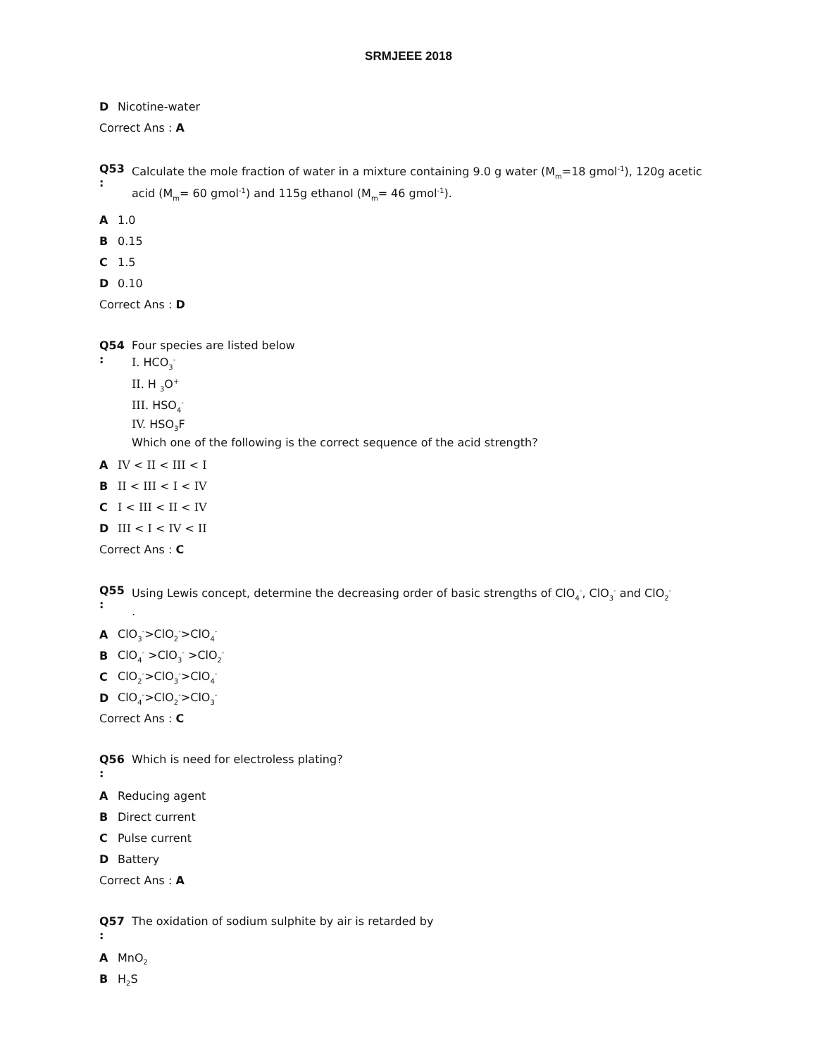SRMJEEE 2018
D Nicotine-water
Correct Ans : A
Q53
:
Calculate the mole fraction of water in a mixture containing 9.0 g water (M<sub>m</sub>=18 gmol<sup>-1</sup>), 120g acetic acid (M<sub>m</sub>= 60 gmol<sup>-1</sup>) and 115g ethanol (M<sub>m</sub>= 46 gmol<sup>-1</sup>).
A 1.0
B 0.15
C 1.5
D 0.10
Correct Ans : D
Q54
:
Four species are listed below
I. HCO<sub>3</sub><sup>-</sup>
II. H <sub>3</sub>O<sup>+</sup>
III. HSO<sub>4</sub><sup>-</sup>
IV. HSO<sub>3</sub>F
Which one of the following is the correct sequence of the acid strength?
A IV < II < III < I
B II < III < I < IV
C I < III < II < IV
D III < I < IV < II
Correct Ans : C
Q55
:
Using Lewis concept, determine the decreasing order of basic strengths of ClO<sub>4</sub><sup>-</sup>, ClO<sub>3</sub><sup>-</sup> and ClO<sub>2</sub><sup>-</sup>
.
A ClO<sub>3</sub><sup>-</sup>>ClO<sub>2</sub><sup>-</sup>>ClO<sub>4</sub><sup>-</sup>
B ClO<sub>4</sub><sup>-</sup> >ClO<sub>3</sub><sup>-</sup> >ClO<sub>2</sub><sup>-</sup>
C ClO<sub>2</sub><sup>-</sup>>ClO<sub>3</sub><sup>-</sup>>ClO<sub>4</sub><sup>-</sup>
D ClO<sub>4</sub><sup>-</sup>>ClO<sub>2</sub><sup>-</sup>>ClO<sub>3</sub><sup>-</sup>
Correct Ans : C
Q56
:
Which is need for electroless plating?
A Reducing agent
B Direct current
C Pulse current
D Battery
Correct Ans : A
Q57
:
The oxidation of sodium sulphite by air is retarded by
A MnO<sub>2</sub>
B H<sub>2</sub>S